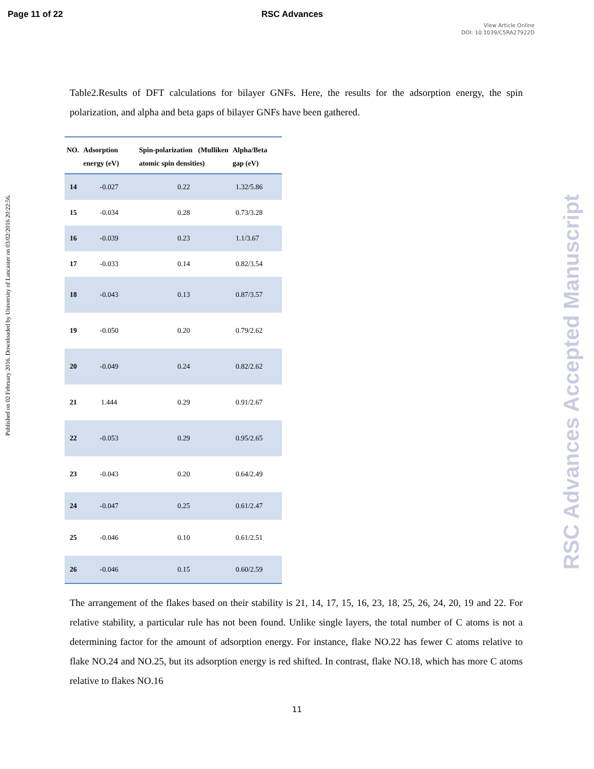Page 11 of 22 RSC Advances
View Article Online
DOI: 10.1039/C5RA27922D
Published on 02 February 2016. Downloaded by University of Lancaster on 03/02/2016 20:22:56.
RSC Advances Accepted Manuscript
Table2.Results of DFT calculations for bilayer GNFs. Here, the results for the adsorption energy, the spin polarization, and alpha and beta gaps of bilayer GNFs have been gathered.
| NO. | Adsorption energy (eV) | Spin-polarization (Mulliken atomic spin densities) | Alpha/Beta gap (eV) |
| --- | --- | --- | --- |
| 14 | -0.027 | 0.22 | 1.32/5.86 |
| 15 | -0.034 | 0.28 | 0.73/3.28 |
| 16 | -0.039 | 0.23 | 1.1/3.67 |
| 17 | -0.033 | 0.14 | 0.82/3.54 |
| 18 | -0.043 | 0.13 | 0.87/3.57 |
| 19 | -0.050 | 0.20 | 0.79/2.62 |
| 20 | -0.049 | 0.24 | 0.82/2.62 |
| 21 | 1.444 | 0.29 | 0.91/2.67 |
| 22 | -0.053 | 0.29 | 0.95/2.65 |
| 23 | -0.043 | 0.20 | 0.64/2.49 |
| 24 | -0.047 | 0.25 | 0.61/2.47 |
| 25 | -0.046 | 0.10 | 0.61/2.51 |
| 26 | -0.046 | 0.15 | 0.60/2.59 |
The arrangement of the flakes based on their stability is 21, 14, 17, 15, 16, 23, 18, 25, 26, 24, 20, 19 and 22. For relative stability, a particular rule has not been found. Unlike single layers, the total number of C atoms is not a determining factor for the amount of adsorption energy. For instance, flake NO.22 has fewer C atoms relative to flake NO.24 and NO.25, but its adsorption energy is red shifted. In contrast, flake NO.18, which has more C atoms relative to flakes NO.16
11